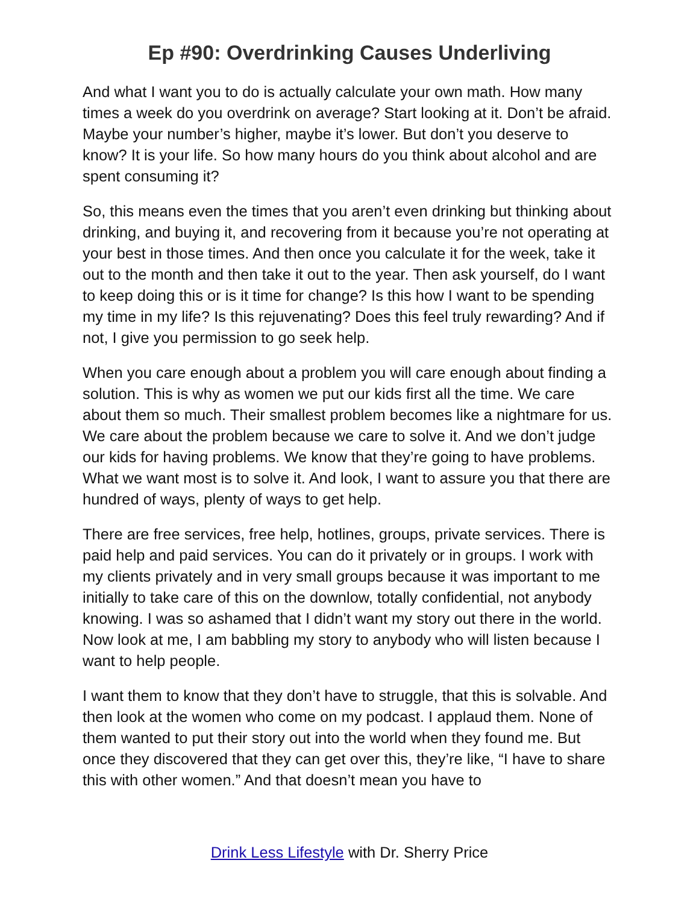Ep #90: Overdrinking Causes Underliving
And what I want you to do is actually calculate your own math. How many times a week do you overdrink on average? Start looking at it. Don’t be afraid. Maybe your number’s higher, maybe it’s lower. But don’t you deserve to know? It is your life. So how many hours do you think about alcohol and are spent consuming it?
So, this means even the times that you aren’t even drinking but thinking about drinking, and buying it, and recovering from it because you’re not operating at your best in those times. And then once you calculate it for the week, take it out to the month and then take it out to the year. Then ask yourself, do I want to keep doing this or is it time for change? Is this how I want to be spending my time in my life? Is this rejuvenating? Does this feel truly rewarding? And if not, I give you permission to go seek help.
When you care enough about a problem you will care enough about finding a solution. This is why as women we put our kids first all the time. We care about them so much. Their smallest problem becomes like a nightmare for us. We care about the problem because we care to solve it. And we don’t judge our kids for having problems. We know that they’re going to have problems. What we want most is to solve it. And look, I want to assure you that there are hundred of ways, plenty of ways to get help.
There are free services, free help, hotlines, groups, private services. There is paid help and paid services. You can do it privately or in groups. I work with my clients privately and in very small groups because it was important to me initially to take care of this on the downlow, totally confidential, not anybody knowing. I was so ashamed that I didn’t want my story out there in the world. Now look at me, I am babbling my story to anybody who will listen because I want to help people.
I want them to know that they don’t have to struggle, that this is solvable. And then look at the women who come on my podcast. I applaud them. None of them wanted to put their story out into the world when they found me. But once they discovered that they can get over this, they’re like, “I have to share this with other women.” And that doesn’t mean you have to
Drink Less Lifestyle with Dr. Sherry Price